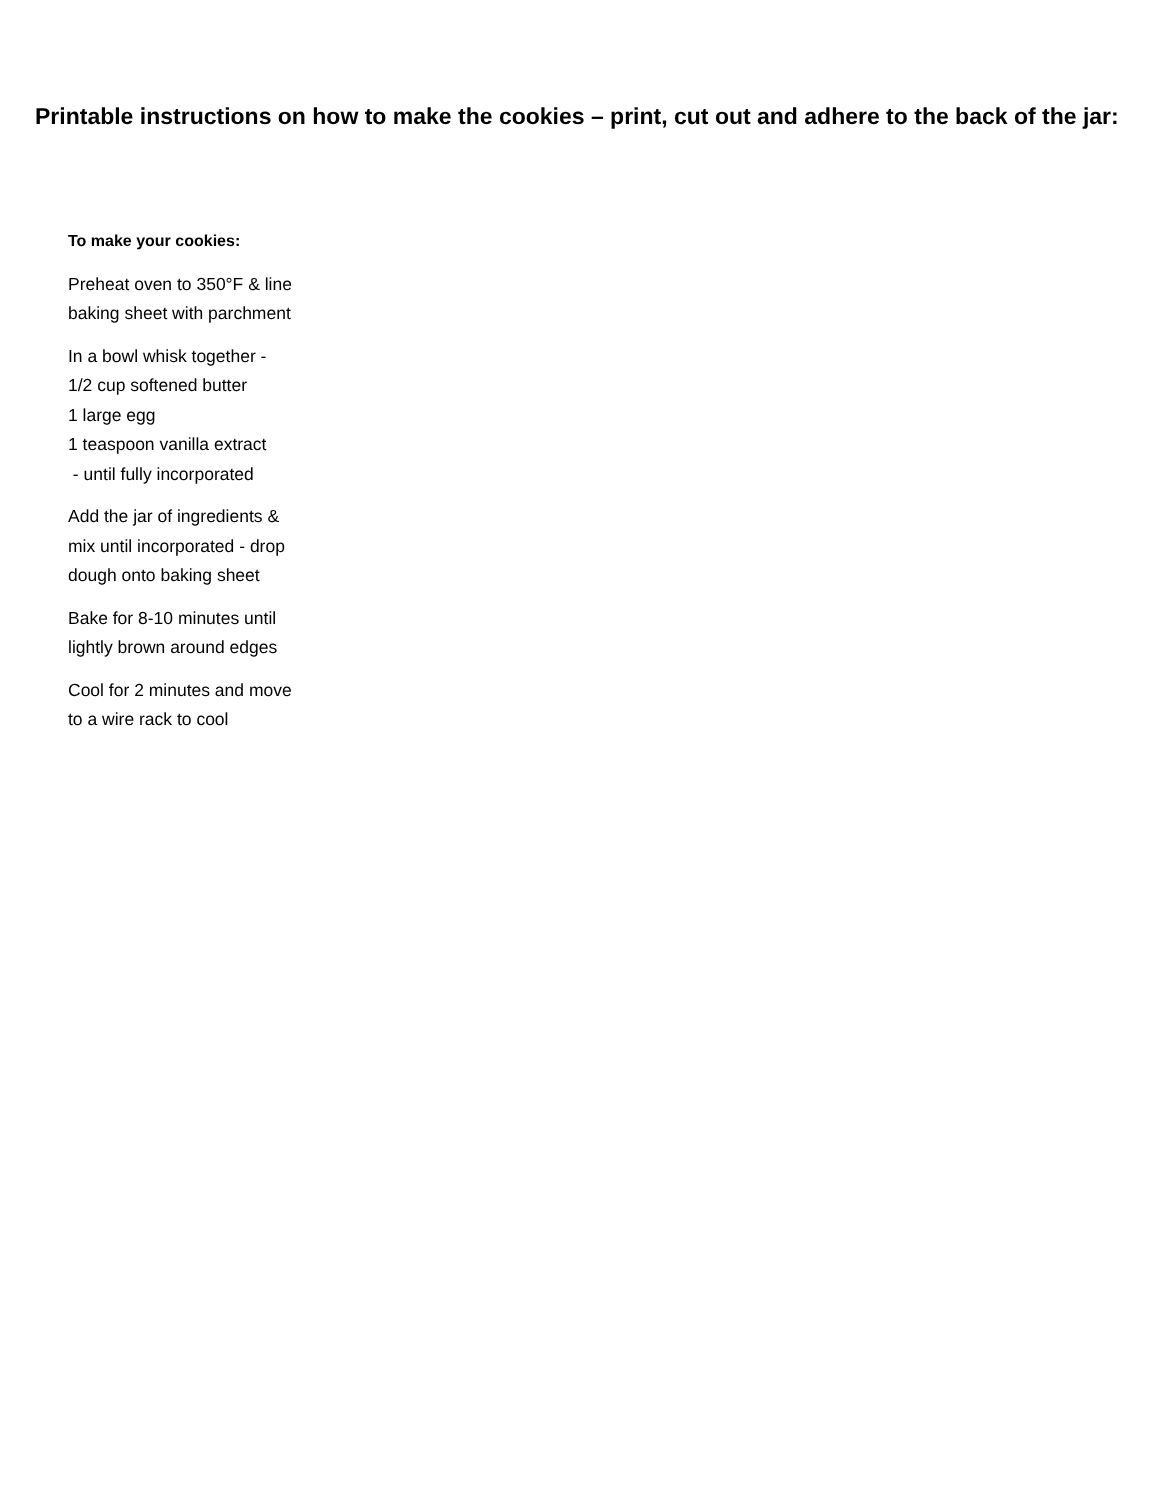Printable instructions on how to make the cookies – print, cut out and adhere to the back of the jar:
To make your cookies:
Preheat oven to 350°F & line
baking sheet with parchment
In a bowl whisk together -
1/2 cup softened butter
1 large egg
1 teaspoon vanilla extract
- until fully incorporated
Add the jar of ingredients &
mix until incorporated - drop
dough onto baking sheet
Bake for 8-10 minutes until
lightly brown around edges
Cool for 2 minutes and move
to a wire rack to cool